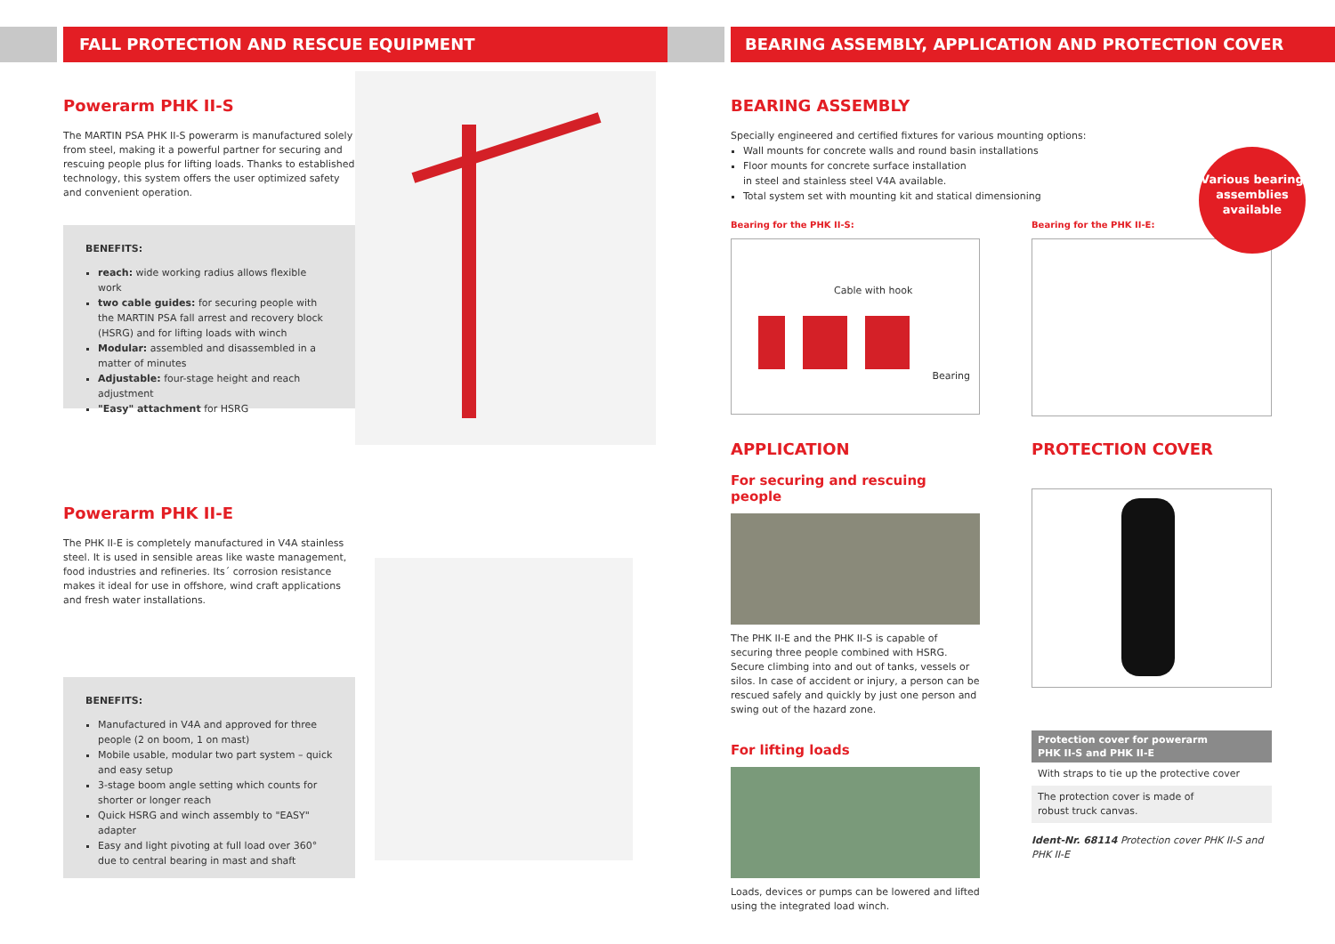FALL PROTECTION AND RESCUE EQUIPMENT
Powerarm PHK II-S
The MARTIN PSA PHK II-S powerarm is manufactured solely from steel, making it a powerful partner for securing and rescuing people plus for lifting loads. Thanks to established technology, this system offers the user optimized safety and convenient operation.
BENEFITS:
reach: wide working radius allows flexible work
two cable guides: for securing people with the MARTIN PSA fall arrest and recovery block (HSRG) and for lifting loads with winch
Modular: assembled and disassembled in a matter of minutes
Adjustable: four-stage height and reach adjustment
"Easy" attachment for HSRG
Powerarm PHK II-E
The PHK II-E is completely manufactured in V4A stainless steel. It is used in sensible areas like waste management, food industries and refineries. Its´ corrosion resistance makes it ideal for use in offshore, wind craft applications and fresh water installations.
BENEFITS:
Manufactured in V4A and approved for three people (2 on boom, 1 on mast)
Mobile usable, modular two part system – quick and easy setup
3-stage boom angle setting which counts for shorter or longer reach
Quick HSRG and winch assembly to "EASY" adapter
Easy and light pivoting at full load over 360° due to central bearing in mast and shaft
BEARING ASSEMBLY, APPLICATION AND PROTECTION COVER
BEARING ASSEMBLY
Specially engineered and certified fixtures for various mounting options:
Wall mounts for concrete walls and round basin installations
Floor mounts for concrete surface installation
in steel and stainless steel V4A available.
Total system set with mounting kit and statical dimensioning
Various bearing assemblies available
Bearing for the PHK II-S:
Cable with hook
Bearing
Bearing for the PHK II-E:
APPLICATION
For securing and rescuing people
The PHK II-E and the PHK II-S is capable of securing three people combined with HSRG. Secure climbing into and out of tanks, vessels or silos. In case of accident or injury, a person can be rescued safely and quickly by just one person and swing out of the hazard zone.
For lifting loads
Loads, devices or pumps can be lowered and lifted using the integrated load winch.
PROTECTION COVER
Protection cover for powerarm
PHK II-S and PHK II-E
With straps to tie up the protective cover
The protection cover is made of
robust truck canvas.
Ident-Nr. 68114 Protection cover PHK II-S and PHK II-E